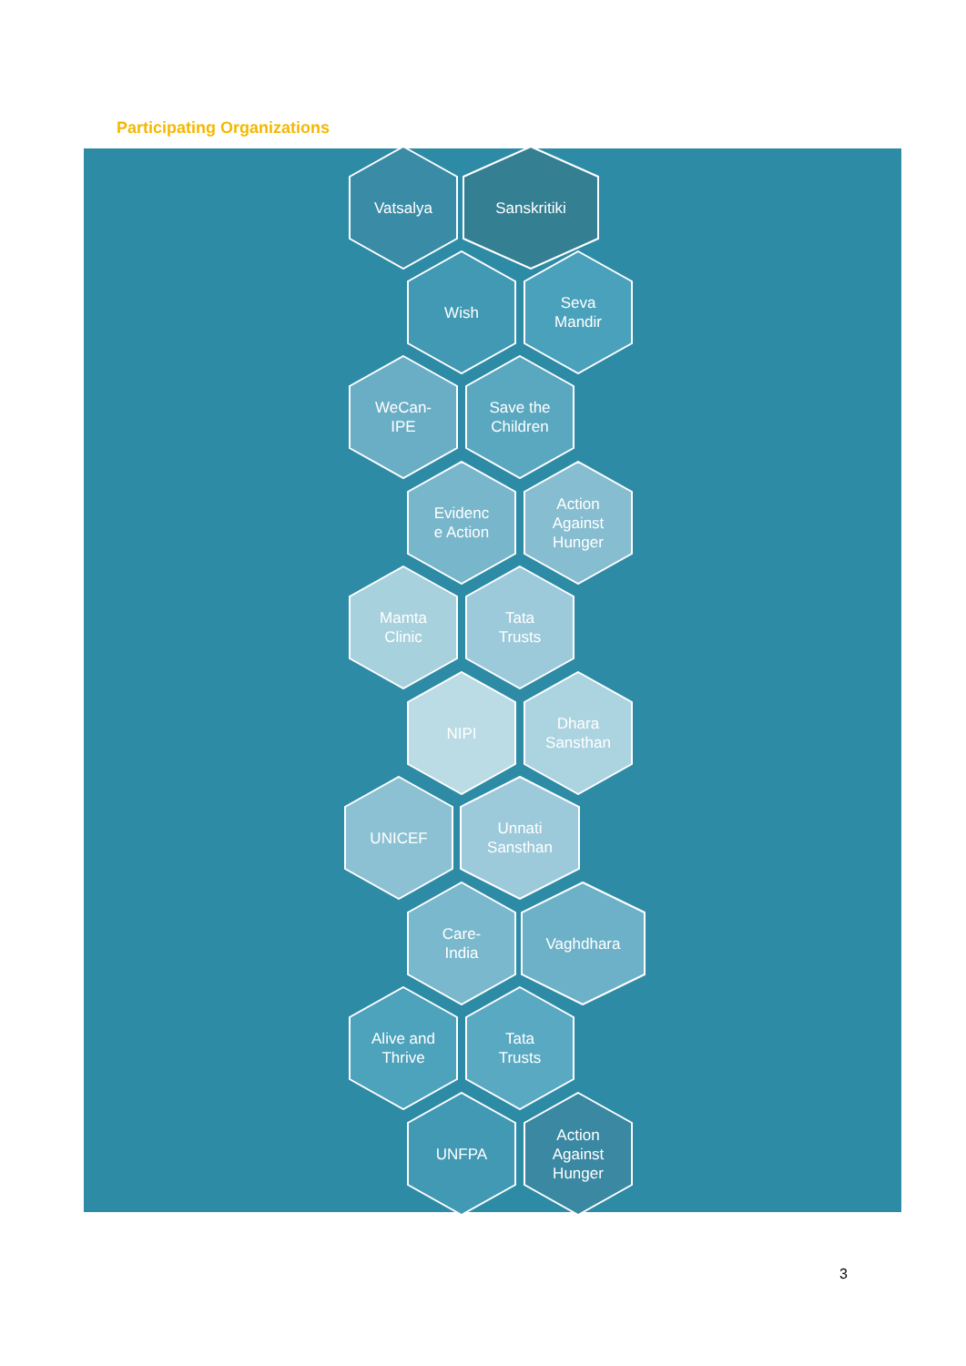Participating Organizations
Vatsalya Sanskritiki
Wish
Seva
Mandir
WeCan-
IPE
Save the
Children
Evidenc
e Action
Action
Against
Hunger
Mamta
Clinic
Tata
Trusts
NIPI
Dhara
Sansthan
UNICEF
Unnati
Sansthan
Care-
India
Vaghdhara
Alive and
Thrive
Tata
Trusts
UNFPA
Action
Against
Hunger
3